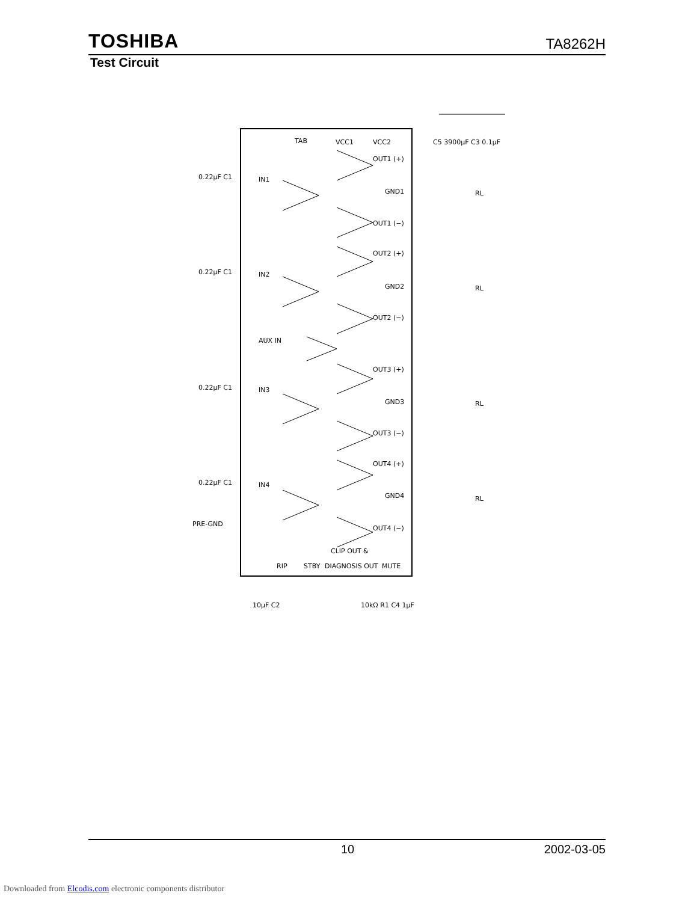TOSHIBA
TA8262H
Test Circuit
TAB
VCC1
VCC2
OUT1 (+)
GND1
OUT1 (−)
OUT2 (+)
GND2
OUT2 (−)
AUX IN
OUT3 (+)
GND3
OUT3 (−)
OUT4 (+)
GND4
OUT4 (−)
0.22μF C1
IN1
0.22μF C1
IN2
0.22μF C1
IN3
0.22μF C1
IN4
PRE-GND
CLIP OUT &
RIP
STBY
DIAGNOSIS OUT
MUTE
RL
RL
RL
RL
C5 3900μF C3 0.1μF
10μF C2
10kΩ R1 C4 1μF
10 2002-03-05
Downloaded from Elcodis.com electronic components distributor